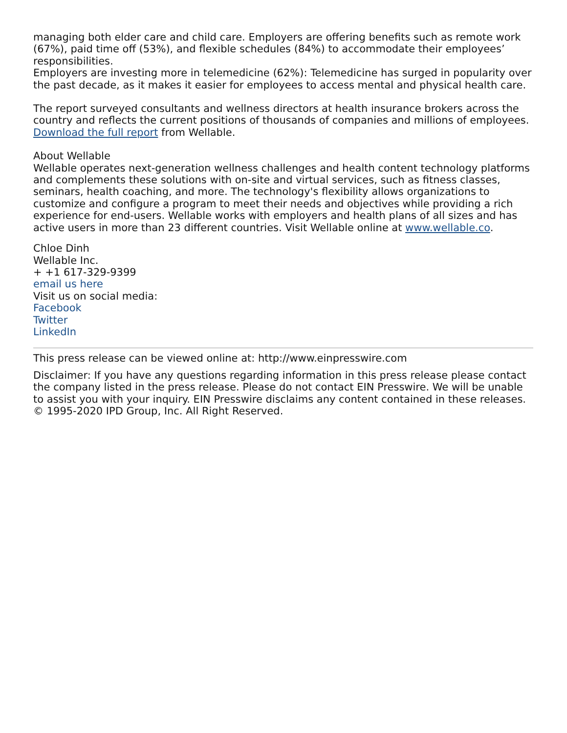managing both elder care and child care. Employers are offering benefits such as remote work (67%), paid time off (53%), and flexible schedules (84%) to accommodate their employees’ responsibilities.
Employers are investing more in telemedicine (62%): Telemedicine has surged in popularity over the past decade, as it makes it easier for employees to access mental and physical health care.
The report surveyed consultants and wellness directors at health insurance brokers across the country and reflects the current positions of thousands of companies and millions of employees.
Download the full report from Wellable.
About Wellable
Wellable operates next-generation wellness challenges and health content technology platforms and complements these solutions with on-site and virtual services, such as fitness classes, seminars, health coaching, and more. The technology's flexibility allows organizations to customize and configure a program to meet their needs and objectives while providing a rich experience for end-users. Wellable works with employers and health plans of all sizes and has active users in more than 23 different countries. Visit Wellable online at www.wellable.co.
Chloe Dinh
Wellable Inc.
+ +1 617-329-9399
email us here
Visit us on social media:
Facebook
Twitter
LinkedIn
This press release can be viewed online at: http://www.einpresswire.com
Disclaimer: If you have any questions regarding information in this press release please contact the company listed in the press release. Please do not contact EIN Presswire. We will be unable to assist you with your inquiry. EIN Presswire disclaims any content contained in these releases. © 1995-2020 IPD Group, Inc. All Right Reserved.